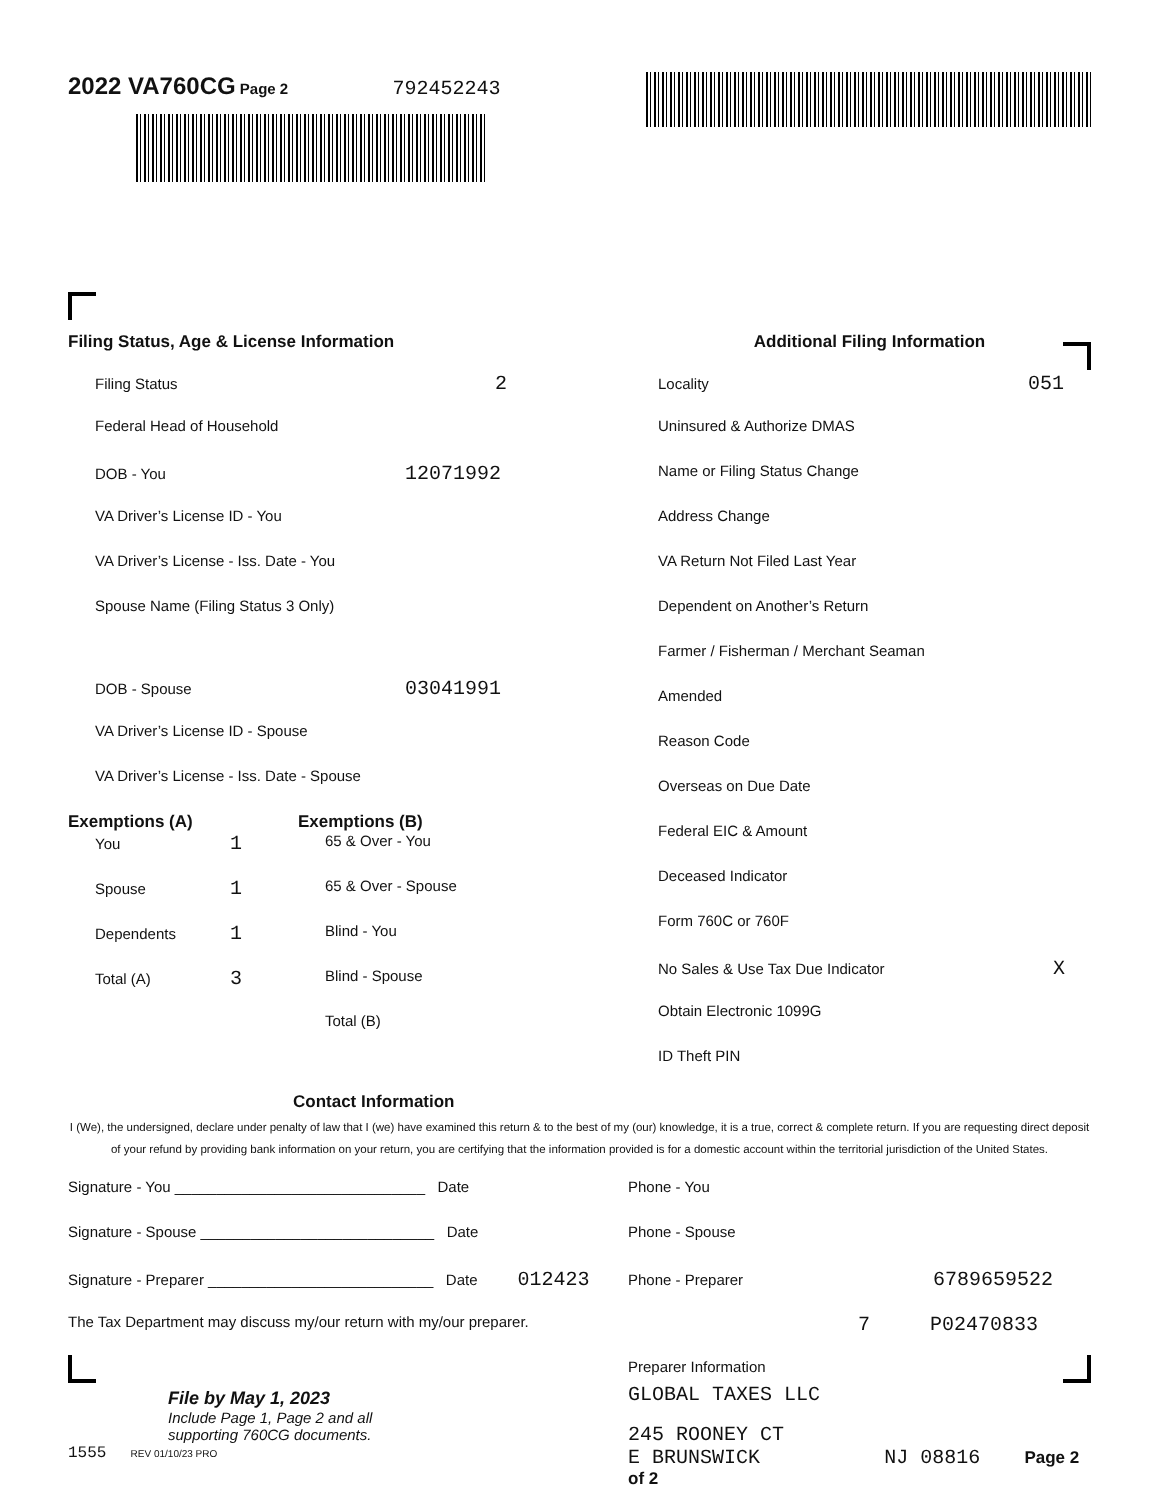2022 VA760CG Page 2 792452243
Filing Status, Age & License Information
Filing Status 2
Federal Head of Household
DOB - You 12071992
VA Driver’s License ID - You
VA Driver’s License - Iss. Date - You
Spouse Name (Filing Status 3 Only)
DOB - Spouse 03041991
VA Driver’s License ID - Spouse
VA Driver’s License - Iss. Date - Spouse
Exemptions (A)
You 1
Spouse 1
Dependents 1
Total (A) 3
Exemptions (B)
65 & Over - You
65 & Over - Spouse
Blind - You
Blind - Spouse
Total (B)
Additional Filing Information
Locality 051
Uninsured & Authorize DMAS
Name or Filing Status Change
Address Change
VA Return Not Filed Last Year
Dependent on Another’s Return
Farmer / Fisherman / Merchant Seaman
Amended
Reason Code
Overseas on Due Date
Federal EIC & Amount
Deceased Indicator
Form 760C or 760F
No Sales & Use Tax Due Indicator X
Obtain Electronic 1099G
ID Theft PIN
Contact Information
I (We), the undersigned, declare under penalty of law that I (we) have examined this return & to the best of my (our) knowledge, it is a true, correct & complete return. If you are requesting direct deposit of your refund by providing bank information on your return, you are certifying that the information provided is for a domestic account within the territorial jurisdiction of the United States.
Signature - You ______________________________ Date
Signature - Spouse ____________________________ Date
Signature - Preparer ___________________________ Date 012423
The Tax Department may discuss my/our return with my/our preparer.
File by May 1, 2023
Include Page 1, Page 2 and all
supporting 760CG documents.
1555 REV 01/10/23 PRO
Phone - You
Phone - Spouse
Phone - Preparer 6789659522
7 P02470833
Preparer Information
GLOBAL TAXES LLC
245 ROONEY CT
E BRUNSWICK NJ 08816 Page 2 of 2